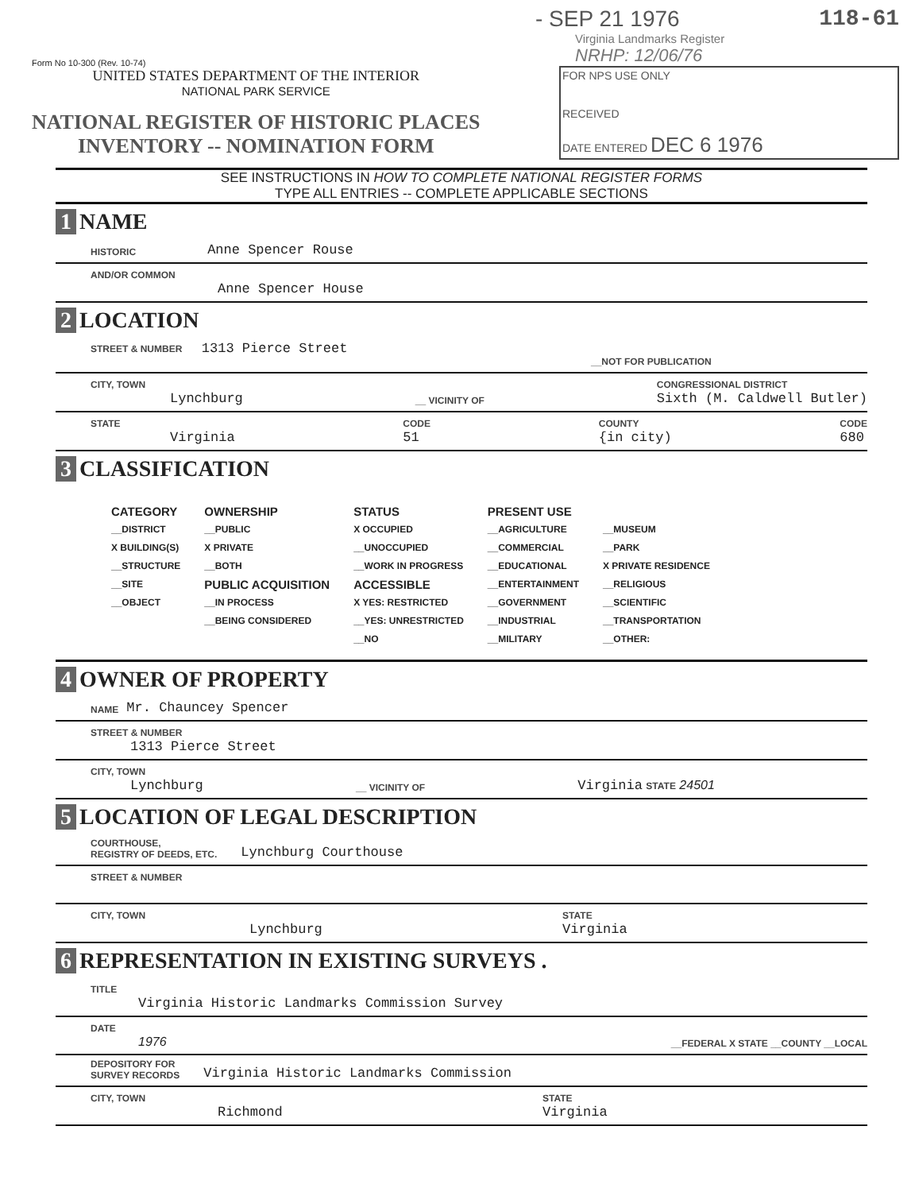Form No 10-300 (Rev. 10-74)
UNITED STATES DEPARTMENT OF THE INTERIOR
NATIONAL PARK SERVICE
NATIONAL REGISTER OF HISTORIC PLACES
INVENTORY -- NOMINATION FORM
- SEP 21 1976 118-61
Virginia Landmarks Register
NRHP: 12/06/76
FOR NPS USE ONLY
RECEIVED
DATE ENTERED DEC 6 1976
SEE INSTRUCTIONS IN HOW TO COMPLETE NATIONAL REGISTER FORMS
TYPE ALL ENTRIES -- COMPLETE APPLICABLE SECTIONS
1 NAME
HISTORIC Anne Spencer Rouse
AND/OR COMMON
Anne Spencer House
2 LOCATION
STREET & NUMBER 1313 Pierce Street
__NOT FOR PUBLICATION
CITY, TOWN
Lynchburg __ VICINITY OF CONGRESSIONAL DISTRICT
Sixth (M. Caldwell Butler)
STATE
Virginia CODE
51 COUNTY
{in city) CODE
680
3 CLASSIFICATION
CATEGORY
__DISTRICT
X BUILDING(S)
__STRUCTURE
__SITE
__OBJECT
OWNERSHIP
__PUBLIC
X PRIVATE
__BOTH
PUBLIC ACQUISITION
__IN PROCESS
__BEING CONSIDERED
STATUS
X OCCUPIED
__UNOCCUPIED
__WORK IN PROGRESS
ACCESSIBLE
X YES: RESTRICTED
__YES: UNRESTRICTED
__NO
PRESENT USE
__AGRICULTURE
__COMMERCIAL
__EDUCATIONAL
__ENTERTAINMENT
__GOVERNMENT
__INDUSTRIAL
__MILITARY
__MUSEUM
__PARK
X PRIVATE RESIDENCE
__RELIGIOUS
__SCIENTIFIC
__TRANSPORTATION
__OTHER:
4 OWNER OF PROPERTY
NAME Mr. Chauncey Spencer
STREET & NUMBER
1313 Pierce Street
CITY, TOWN
Lynchburg __ VICINITY OF Virginia STATE 24501
5 LOCATION OF LEGAL DESCRIPTION
COURTHOUSE,
REGISTRY OF DEEDS, ETC. Lynchburg Courthouse
STREET & NUMBER
CITY, TOWN
Lynchburg STATE
Virginia
6 REPRESENTATION IN EXISTING SURVEYS .
TITLE
Virginia Historic Landmarks Commission Survey
DATE
1976 __FEDERAL X STATE __COUNTY __LOCAL
DEPOSITORY FOR
SURVEY RECORDS Virginia Historic Landmarks Commission
CITY, TOWN
Richmond STATE
Virginia